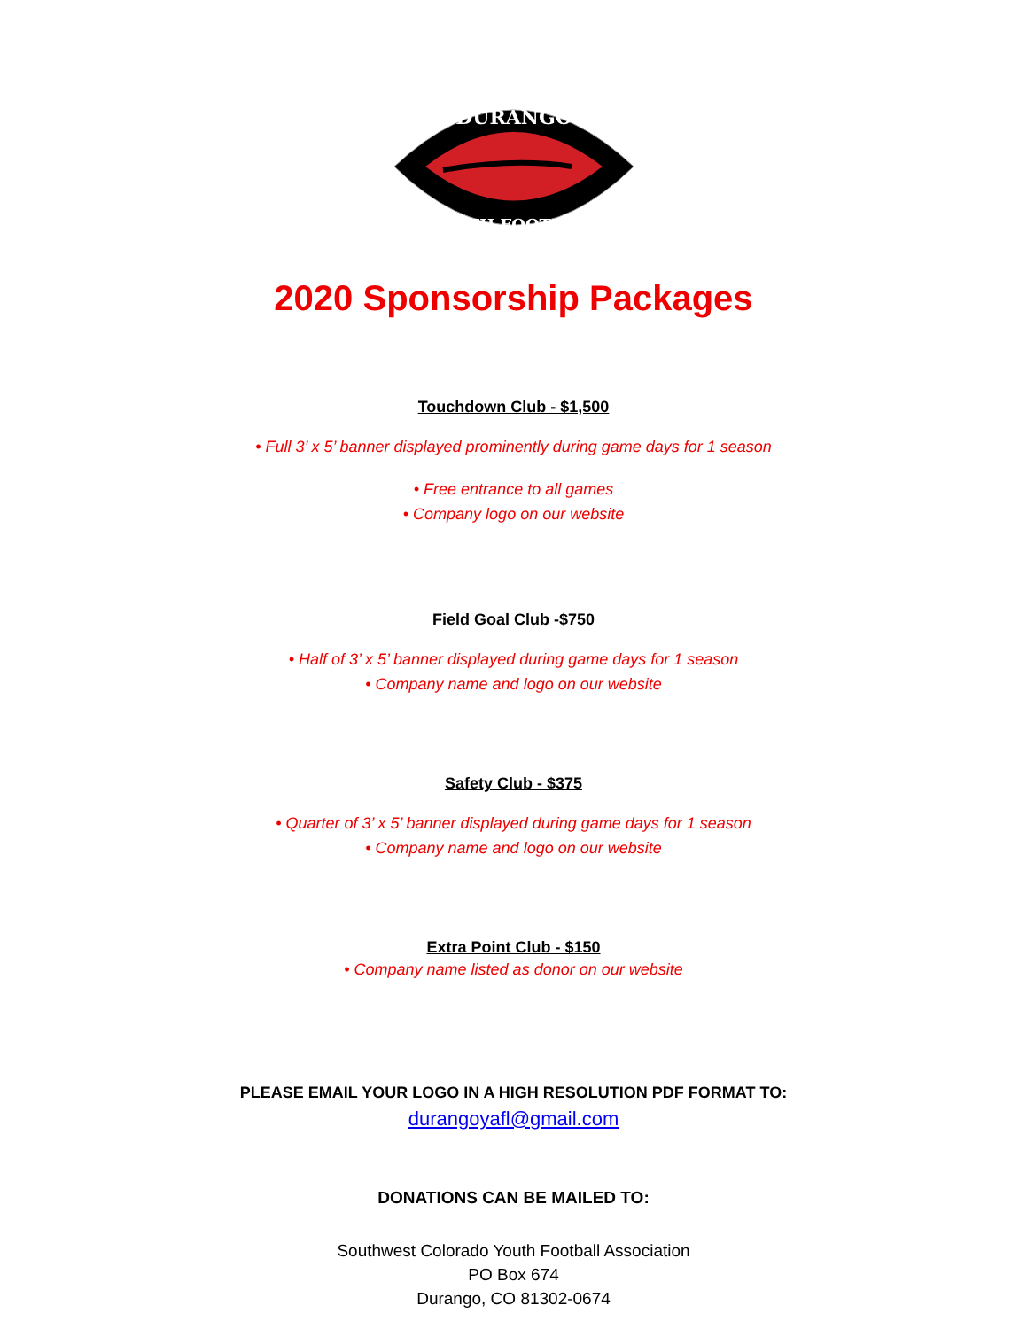DURANGO
YOUTH FOOTBALL
2020 Sponsorship Packages
Touchdown Club - $1,500
• Full 3’ x 5’ banner displayed prominently during game days for 1 season
• Free entrance to all games
• Company logo on our website
Field Goal Club -$750
• Half of 3’ x 5’ banner displayed during game days for 1 season
• Company name and logo on our website
Safety Club - $375
• Quarter of 3’ x 5’ banner displayed during game days for 1 season
• Company name and logo on our website
Extra Point Club - $150
• Company name listed as donor on our website
PLEASE EMAIL YOUR LOGO IN A HIGH RESOLUTION PDF FORMAT TO:
durangoyafl@gmail.com
DONATIONS CAN BE MAILED TO:
Southwest Colorado Youth Football Association
PO Box 674
Durango, CO 81302-0674